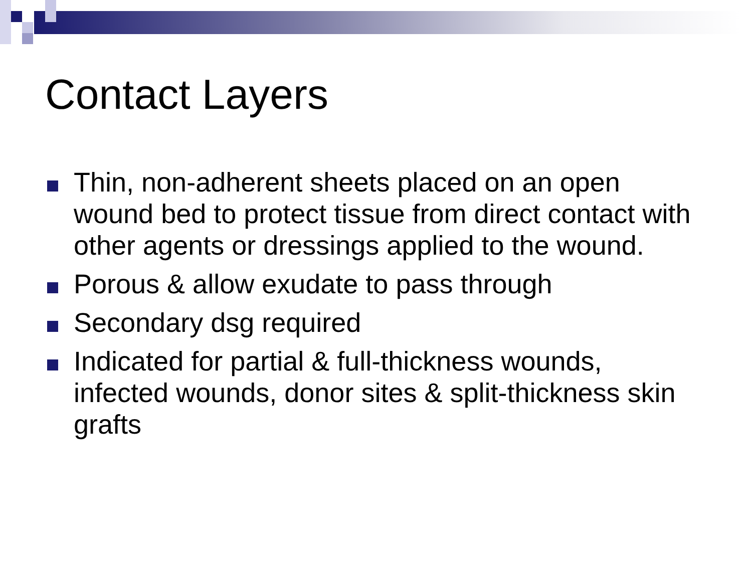Contact Layers
Thin, non-adherent sheets placed on an open wound bed to protect tissue from direct contact with other agents or dressings applied to the wound.
Porous & allow exudate to pass through
Secondary dsg required
Indicated for partial & full-thickness wounds, infected wounds, donor sites & split-thickness skin grafts